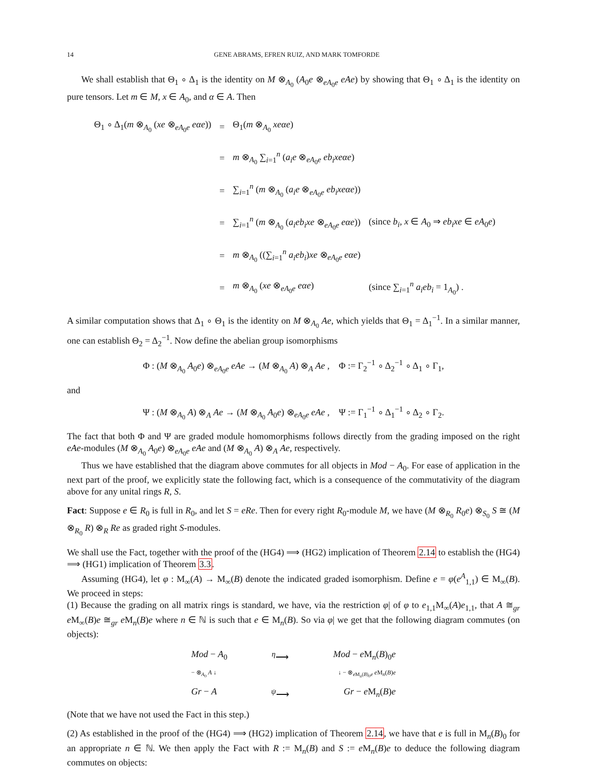14 GENE ABRAMS, EFREN RUIZ, AND MARK TOMFORDE
We shall establish that Θ<sub>1</sub> ∘ Δ<sub>1</sub> is the identity on M ⊗<sub>A<sub>0</sub></sub> (A<sub>0</sub>e ⊗<sub>eA<sub>0</sub>e</sub> eAe) by showing that Θ<sub>1</sub> ∘ Δ<sub>1</sub> is the identity on pure tensors. Let m ∈ M, x ∈ A<sub>0</sub>, and α ∈ A. Then
| Θ<sub>1</sub> ∘ Δ<sub>1</sub>( m ⊗<sub>A<sub>0</sub></sub> ( xe ⊗<sub>eA<sub>0</sub>e</sub> eαe )) | = | Θ<sub>1</sub>( m ⊗<sub>A<sub>0</sub></sub> xeαe ) | |
| | = | m ⊗<sub>A<sub>0</sub></sub> ∑<sub>i=1</sub><sup>n</sup> ( a<sub>i</sub>e ⊗<sub>eA<sub>0</sub>e</sub> eb<sub>i</sub>xeαe ) | |
| | = | ∑<sub>i=1</sub><sup>n</sup> ( m ⊗<sub>A<sub>0</sub></sub> ( a<sub>i</sub>e ⊗<sub>eA<sub>0</sub>e</sub> eb<sub>i</sub>xeαe )) | |
| | = | ∑<sub>i=1</sub><sup>n</sup> ( m ⊗<sub>A<sub>0</sub></sub> ( a<sub>i</sub>eb<sub>i</sub>xe ⊗<sub>eA<sub>0</sub>e</sub> eαe )) | (since b<sub>i</sub> , x ∈ A<sub>0</sub> ⇒ eb<sub>i</sub>xe ∈ eA<sub>0</sub> e ) |
| | = | m ⊗<sub>A<sub>0</sub></sub> ((∑<sub>i=1</sub><sup>n</sup> a<sub>i</sub>eb<sub>i</sub> ) xe ⊗<sub>eA<sub>0</sub>e</sub> eαe ) | |
| | = | m ⊗<sub>A<sub>0</sub></sub> ( xe ⊗<sub>eA<sub>0</sub>e</sub> eαe ) | (since ∑<sub>i=1</sub><sup>n</sup> a<sub>i</sub>eb<sub>i</sub> = 1<sub>A<sub>0</sub></sub>) . |
A similar computation shows that Δ<sub>1</sub> ∘ Θ<sub>1</sub> is the identity on M ⊗<sub>A<sub>0</sub></sub> Ae, which yields that Θ<sub>1</sub> = Δ<sub>1</sub><sup>−1</sup>. In a similar manner, one can establish Θ<sub>2</sub> = Δ<sub>2</sub><sup>−1</sup>. Now define the abelian group isomorphisms
Φ : (M ⊗<sub>A<sub>0</sub></sub> A<sub>0</sub>e) ⊗<sub>eA<sub>0</sub>e</sub> eAe → (M ⊗<sub>A<sub>0</sub></sub> A) ⊗<sub>A</sub> Ae , Φ := Γ<sub>2</sub><sup>−1</sup> ∘ Δ<sub>2</sub><sup>−1</sup> ∘ Δ<sub>1</sub> ∘ Γ<sub>1</sub>,
and
Ψ : (M ⊗<sub>A<sub>0</sub></sub> A) ⊗<sub>A</sub> Ae → (M ⊗<sub>A<sub>0</sub></sub> A<sub>0</sub>e) ⊗<sub>eA<sub>0</sub>e</sub> eAe , Ψ := Γ<sub>1</sub><sup>−1</sup> ∘ Δ<sub>1</sub><sup>−1</sup> ∘ Δ<sub>2</sub> ∘ Γ<sub>2</sub>.
The fact that both Φ and Ψ are graded module homomorphisms follows directly from the grading imposed on the right eAe-modules (M ⊗<sub>A<sub>0</sub></sub> A<sub>0</sub>e) ⊗<sub>eA<sub>0</sub>e</sub> eAe and (M ⊗<sub>A<sub>0</sub></sub> A) ⊗<sub>A</sub> Ae, respectively.
Thus we have established that the diagram above commutes for all objects in Mod − A<sub>0</sub>. For ease of application in the next part of the proof, we explicitly state the following fact, which is a consequence of the commutativity of the diagram above for any unital rings R, S.
Fact: Suppose e ∈ R<sub>0</sub> is full in R<sub>0</sub>, and let S = eRe. Then for every right R<sub>0</sub>-module M, we have (M ⊗<sub>R<sub>0</sub></sub> R<sub>0</sub>e) ⊗<sub>S<sub>0</sub></sub> S ≅ (M ⊗<sub>R<sub>0</sub></sub> R) ⊗<sub>R</sub> Re as graded right S-modules.
We shall use the Fact, together with the proof of the (HG4) ⟹ (HG2) implication of Theorem 2.14 to establish the (HG4) ⟹ (HG1) implication of Theorem 3.3.
Assuming (HG4), let φ : M<sub>∞</sub>(A) → M<sub>∞</sub>(B) denote the indicated graded isomorphism. Define e = φ(e<sup>A</sup><sub>1,1</sub>) ∈ M<sub>∞</sub>(B). We proceed in steps:
(1) Because the grading on all matrix rings is standard, we have, via the restriction φ| of φ to e<sub>1,1</sub>M<sub>∞</sub>(A)e<sub>1,1</sub>, that A ≅<sub>gr</sub> e M<sub>∞</sub>(B)e ≅<sub>gr</sub> e M<sub>n</sub>(B)e where n ∈ ℕ is such that e ∈ M<sub>n</sub>(B). So via φ| we get that the following diagram commutes (on objects):
Mod − A<sub>0</sub> <sup>η</sup>⟶ Mod − e M<sub>n</sub>(B)<sub>0</sub>e
− ⊗<sub>A<sub>0</sub></sub> A ↓ ↓ − ⊗<sub>e M<sub>n</sub>(B)<sub>0</sub>e</sub> e M<sub>n</sub>(B)e
Gr − A <sup>ψ</sup>⟶ Gr − e M<sub>n</sub>(B)e
(Note that we have not used the Fact in this step.)
(2) As established in the proof of the (HG4) ⟹ (HG2) implication of Theorem 2.14, we have that e is full in M<sub>n</sub>(B)<sub>0</sub> for an appropriate n ∈ ℕ. We then apply the Fact with R := M<sub>n</sub>(B) and S := e M<sub>n</sub>(B)e to deduce the following diagram commutes on objects: